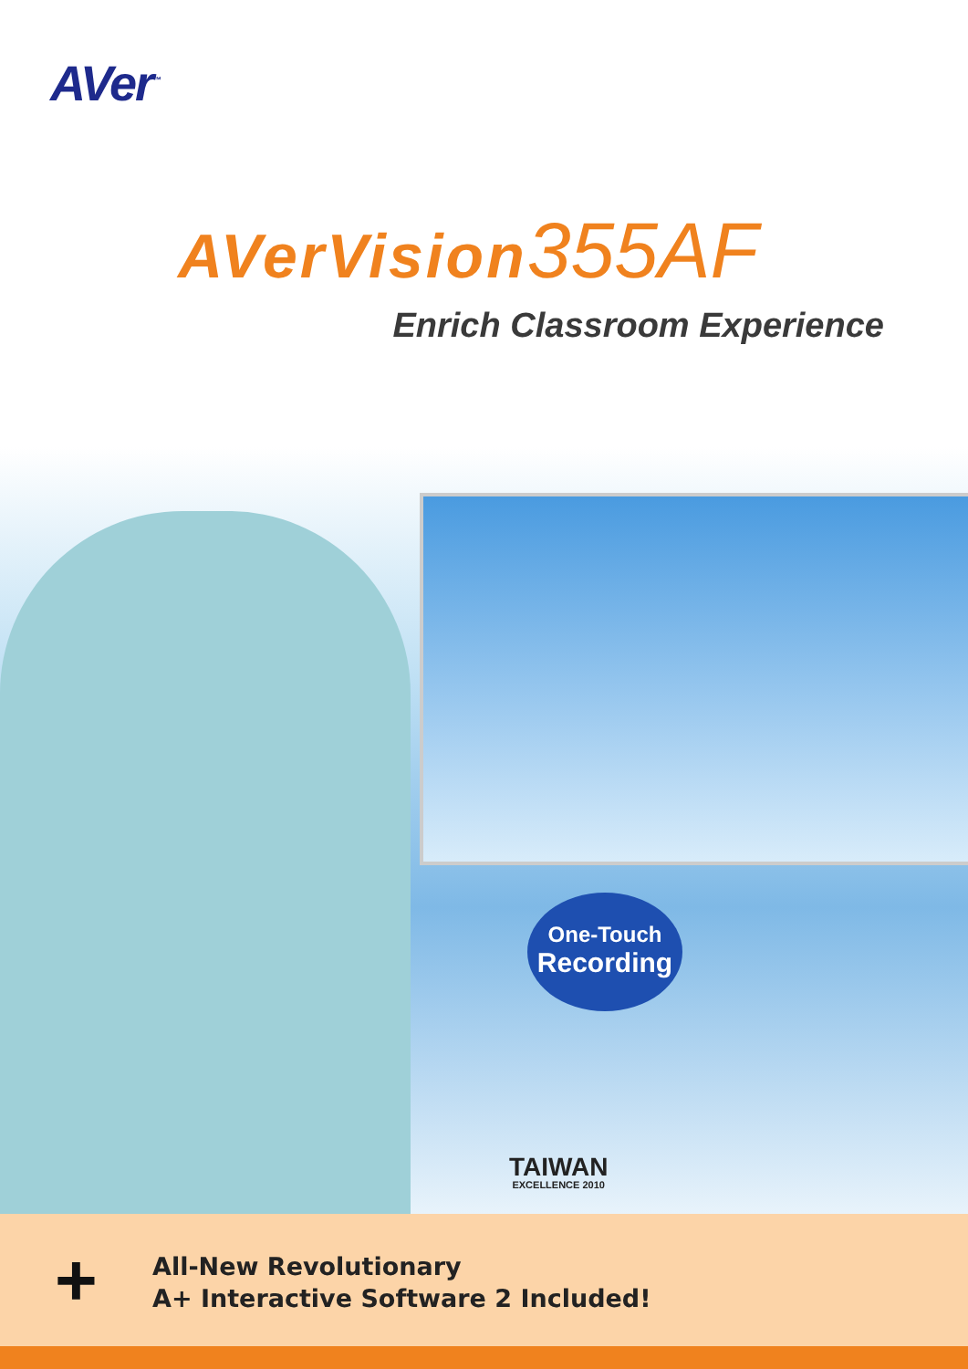AVer<sup>™</sup>
AVerVision355AF
Enrich Classroom Experience
One-Touch
Recording
TAIWAN
EXCELLENCE 2010
+
All-New Revolutionary
A+ Interactive Software 2 Included!